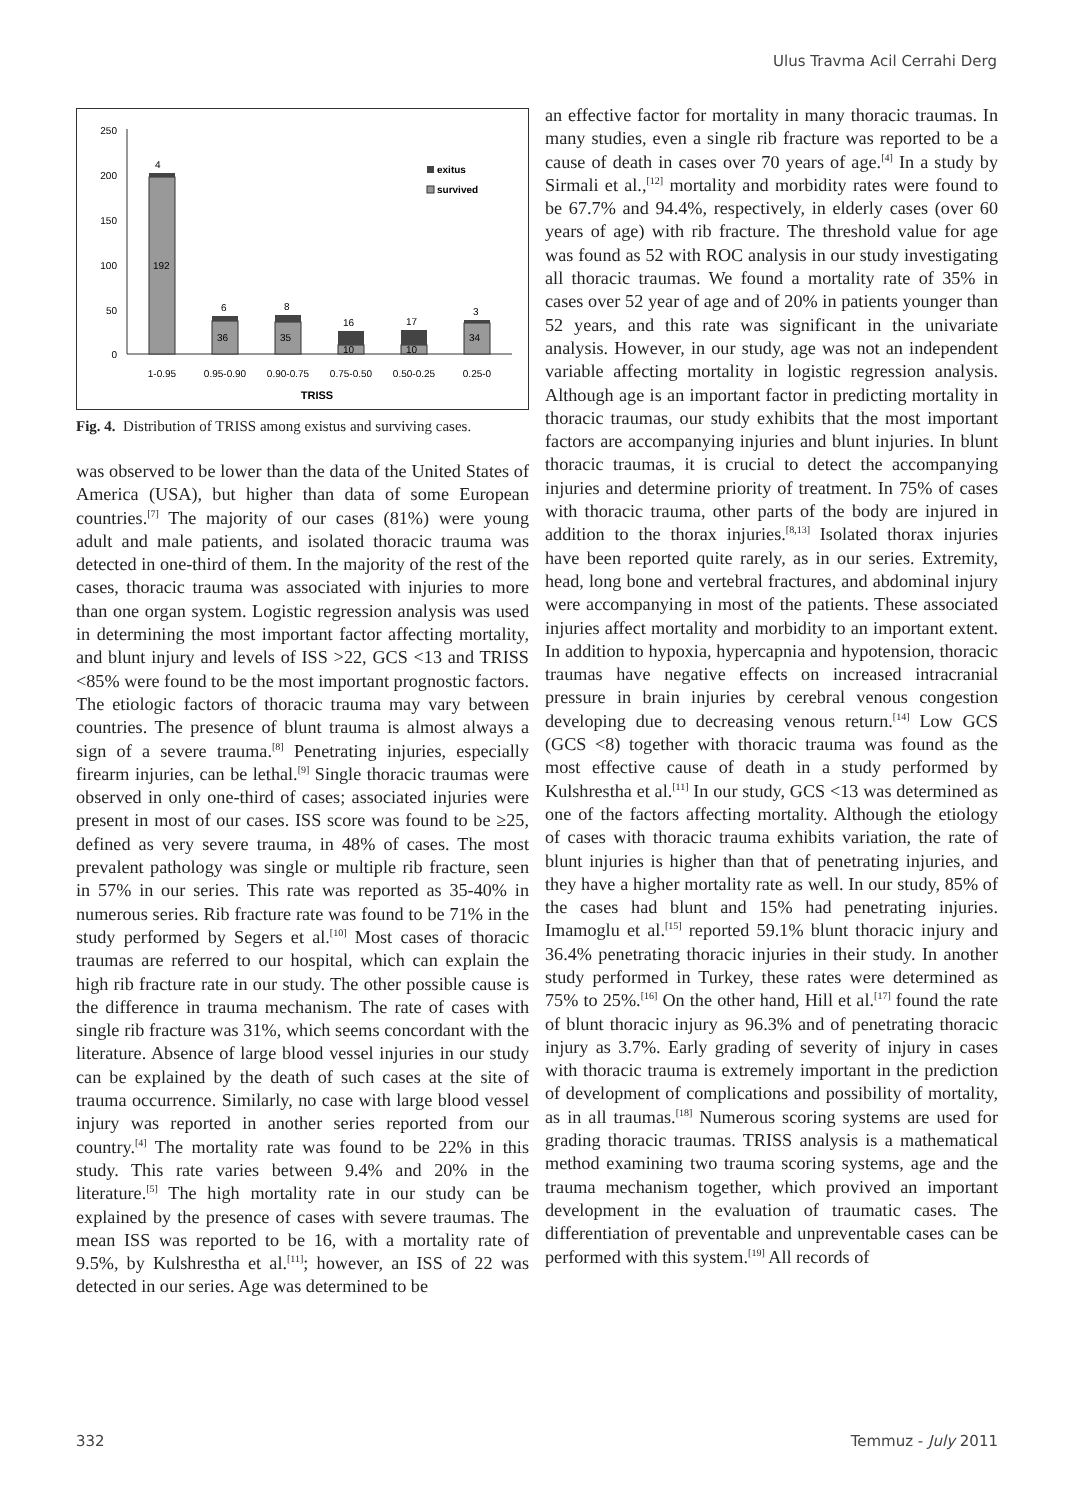Ulus Travma Acil Cerrahi Derg
250
200
150
100
50
0
4
192
6
36
8
35
16
10
17
10
3
34
1-0.95
0.95-0.90
0.90-0.75
0.75-0.50
0.50-0.25
0.25-0
TRISS
exitus
survived
Fig. 4. Distribution of TRISS among existus and surviving cases.
was observed to be lower than the data of the United States of America (USA), but higher than data of some European countries.<sup>[7]</sup> The majority of our cases (81%) were young adult and male patients, and isolated thoracic trauma was detected in one-third of them. In the majority of the rest of the cases, thoracic trauma was associated with injuries to more than one organ system. Logistic regression analysis was used in determining the most important factor affecting mortality, and blunt injury and levels of ISS >22, GCS <13 and TRISS <85% were found to be the most important prognostic factors. The etiologic factors of thoracic trauma may vary between countries. The presence of blunt trauma is almost always a sign of a severe trauma.<sup>[8]</sup> Penetrating injuries, especially firearm injuries, can be lethal.<sup>[9]</sup> Single thoracic traumas were observed in only one-third of cases; associated injuries were present in most of our cases. ISS score was found to be ≥25, defined as very severe trauma, in 48% of cases. The most prevalent pathology was single or multiple rib fracture, seen in 57% in our series. This rate was reported as 35-40% in numerous series. Rib fracture rate was found to be 71% in the study performed by Segers et al.<sup>[10]</sup> Most cases of thoracic traumas are referred to our hospital, which can explain the high rib fracture rate in our study. The other possible cause is the difference in trauma mechanism. The rate of cases with single rib fracture was 31%, which seems concordant with the literature. Absence of large blood vessel injuries in our study can be explained by the death of such cases at the site of trauma occurrence. Similarly, no case with large blood vessel injury was reported in another series reported from our country.<sup>[4]</sup> The mortality rate was found to be 22% in this study. This rate varies between 9.4% and 20% in the literature.<sup>[5]</sup> The high mortality rate in our study can be explained by the presence of cases with severe traumas. The mean ISS was reported to be 16, with a mortality rate of 9.5%, by Kulshrestha et al.<sup>[11]</sup>; however, an ISS of 22 was detected in our series. Age was determined to be
an effective factor for mortality in many thoracic traumas. In many studies, even a single rib fracture was reported to be a cause of death in cases over 70 years of age.<sup>[4]</sup> In a study by Sirmali et al.,<sup>[12]</sup> mortality and morbidity rates were found to be 67.7% and 94.4%, respectively, in elderly cases (over 60 years of age) with rib fracture. The threshold value for age was found as 52 with ROC analysis in our study investigating all thoracic traumas. We found a mortality rate of 35% in cases over 52 year of age and of 20% in patients younger than 52 years, and this rate was significant in the univariate analysis. However, in our study, age was not an independent variable affecting mortality in logistic regression analysis. Although age is an important factor in predicting mortality in thoracic traumas, our study exhibits that the most important factors are accompanying injuries and blunt injuries. In blunt thoracic traumas, it is crucial to detect the accompanying injuries and determine priority of treatment. In 75% of cases with thoracic trauma, other parts of the body are injured in addition to the thorax injuries.<sup>[8,13]</sup> Isolated thorax injuries have been reported quite rarely, as in our series. Extremity, head, long bone and vertebral fractures, and abdominal injury were accompanying in most of the patients. These associated injuries affect mortality and morbidity to an important extent. In addition to hypoxia, hypercapnia and hypotension, thoracic traumas have negative effects on increased intracranial pressure in brain injuries by cerebral venous congestion developing due to decreasing venous return.<sup>[14]</sup> Low GCS (GCS <8) together with thoracic trauma was found as the most effective cause of death in a study performed by Kulshrestha et al.<sup>[11]</sup> In our study, GCS <13 was determined as one of the factors affecting mortality. Although the etiology of cases with thoracic trauma exhibits variation, the rate of blunt injuries is higher than that of penetrating injuries, and they have a higher mortality rate as well. In our study, 85% of the cases had blunt and 15% had penetrating injuries. Imamoglu et al.<sup>[15]</sup> reported 59.1% blunt thoracic injury and 36.4% penetrating thoracic injuries in their study. In another study performed in Turkey, these rates were determined as 75% to 25%.<sup>[16]</sup> On the other hand, Hill et al.<sup>[17]</sup> found the rate of blunt thoracic injury as 96.3% and of penetrating thoracic injury as 3.7%. Early grading of severity of injury in cases with thoracic trauma is extremely important in the prediction of development of complications and possibility of mortality, as in all traumas.<sup>[18]</sup> Numerous scoring systems are used for grading thoracic traumas. TRISS analysis is a mathematical method examining two trauma scoring systems, age and the trauma mechanism together, which provived an important development in the evaluation of traumatic cases. The differentiation of preventable and unpreventable cases can be performed with this system.<sup>[19]</sup> All records of
332 Temmuz - July 2011